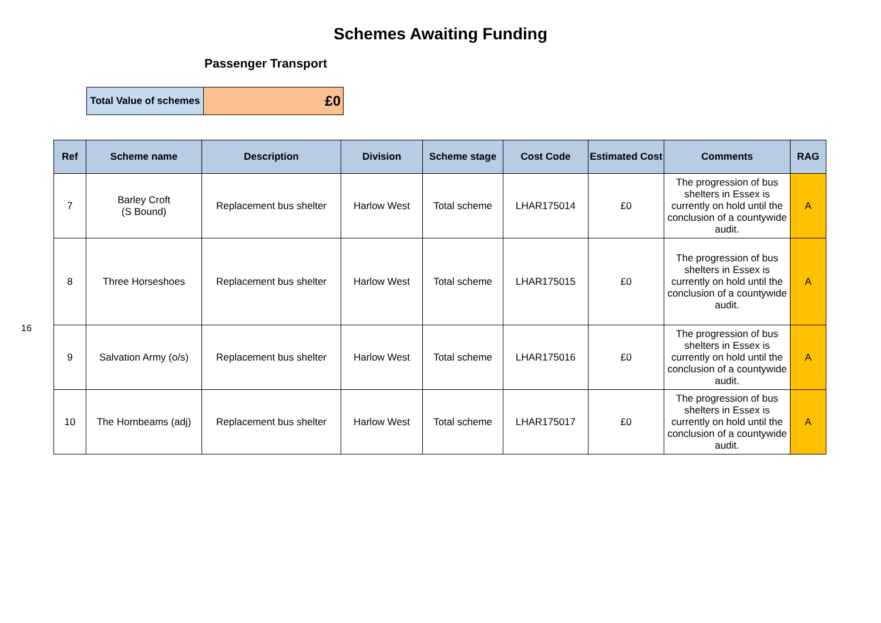Schemes Awaiting Funding
Passenger Transport
| Total Value of schemes | £0 |
16
| Ref | Scheme name | Description | Division | Scheme stage | Cost Code | Estimated Cost | Comments | RAG |
| --- | --- | --- | --- | --- | --- | --- | --- | --- |
| 7 | Barley Croft (S Bound) | Replacement bus shelter | Harlow West | Total scheme | LHAR175014 | £0 | The progression of bus shelters in Essex is currently on hold until the conclusion of a countywide audit. | A |
| 8 | Three Horseshoes | Replacement bus shelter | Harlow West | Total scheme | LHAR175015 | £0 | The progression of bus shelters in Essex is currently on hold until the conclusion of a countywide audit. | A |
| 9 | Salvation Army (o/s) | Replacement bus shelter | Harlow West | Total scheme | LHAR175016 | £0 | The progression of bus shelters in Essex is currently on hold until the conclusion of a countywide audit. | A |
| 10 | The Hornbeams (adj) | Replacement bus shelter | Harlow West | Total scheme | LHAR175017 | £0 | The progression of bus shelters in Essex is currently on hold until the conclusion of a countywide audit. | A |